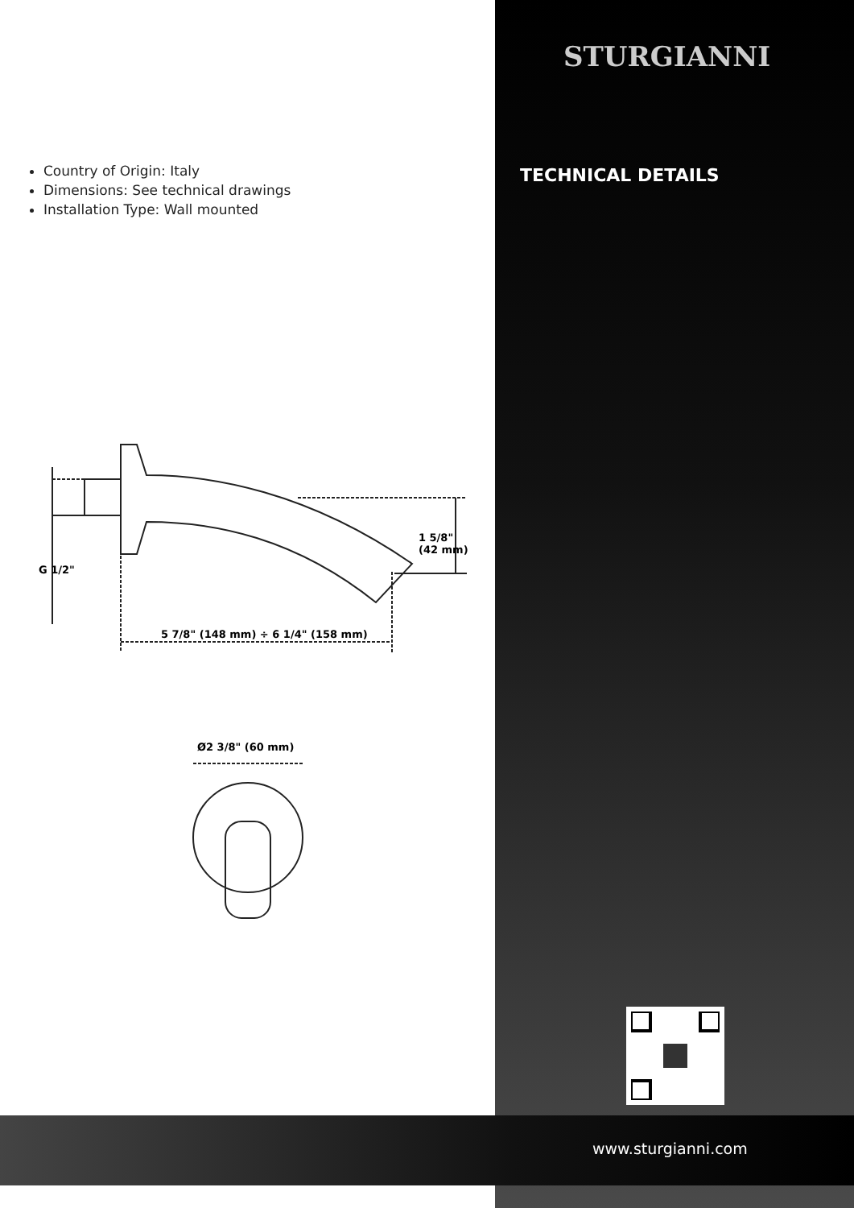STURGIANNI
TECHNICAL DETAILS
Country of Origin: Italy
Dimensions: See technical drawings
Installation Type: Wall mounted
5 7/8" (148 mm) ÷ 6 1/4" (158 mm)
G 1/2"
1 5/8"
(42 mm)
Ø2 3/8" (60 mm)
www.sturgianni.com